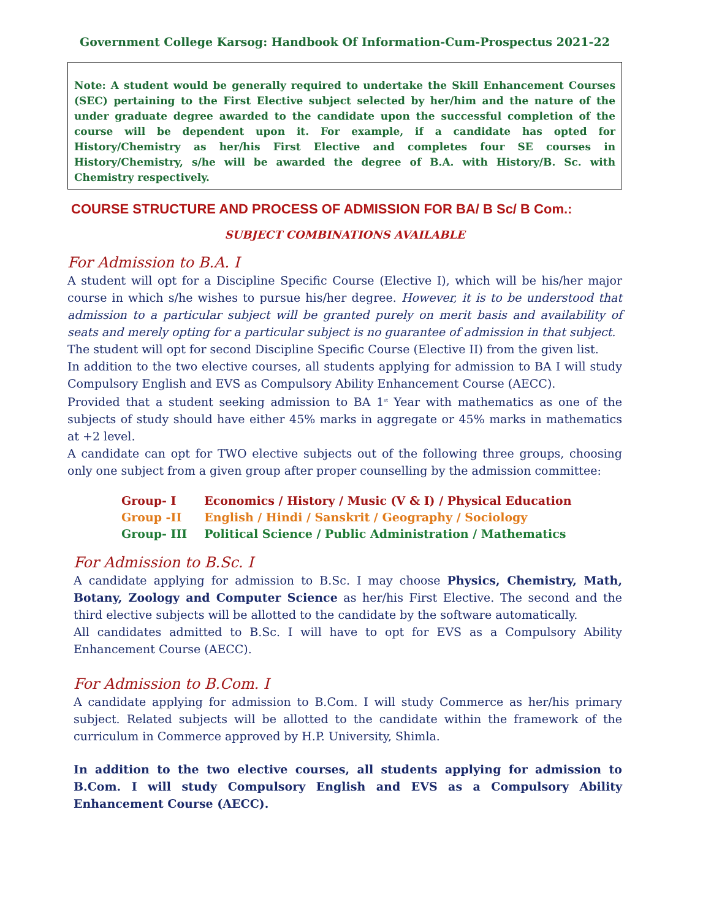Government College Karsog: Handbook Of Information-Cum-Prospectus 2021-22
Note: A student would be generally required to undertake the Skill Enhancement Courses (SEC) pertaining to the First Elective subject selected by her/him and the nature of the under graduate degree awarded to the candidate upon the successful completion of the course will be dependent upon it. For example, if a candidate has opted for History/Chemistry as her/his First Elective and completes four SE courses in History/Chemistry, s/he will be awarded the degree of B.A. with History/B. Sc. with Chemistry respectively.
COURSE STRUCTURE AND PROCESS OF ADMISSION FOR BA/ B Sc/ B Com.:
SUBJECT COMBINATIONS AVAILABLE
For Admission to B.A. I
A student will opt for a Discipline Specific Course (Elective I), which will be his/her major course in which s/he wishes to pursue his/her degree. However, it is to be understood that admission to a particular subject will be granted purely on merit basis and availability of seats and merely opting for a particular subject is no guarantee of admission in that subject.
The student will opt for second Discipline Specific Course (Elective II) from the given list.
In addition to the two elective courses, all students applying for admission to BA I will study Compulsory English and EVS as Compulsory Ability Enhancement Course (AECC).
Provided that a student seeking admission to BA 1<sup>st</sup> Year with mathematics as one of the subjects of study should have either 45% marks in aggregate or 45% marks in mathematics at +2 level.
A candidate can opt for TWO elective subjects out of the following three groups, choosing only one subject from a given group after proper counselling by the admission committee:
| Group- I | Economics / History / Music (V & I) / Physical Education |
| Group -II | English / Hindi / Sanskrit / Geography / Sociology |
| Group- III | Political Science / Public Administration / Mathematics |
For Admission to B.Sc. I
A candidate applying for admission to B.Sc. I may choose Physics, Chemistry, Math, Botany, Zoology and Computer Science as her/his First Elective. The second and the third elective subjects will be allotted to the candidate by the software automatically.
All candidates admitted to B.Sc. I will have to opt for EVS as a Compulsory Ability Enhancement Course (AECC).
For Admission to B.Com. I
A candidate applying for admission to B.Com. I will study Commerce as her/his primary subject. Related subjects will be allotted to the candidate within the framework of the curriculum in Commerce approved by H.P. University, Shimla.
In addition to the two elective courses, all students applying for admission to B.Com. I will study Compulsory English and EVS as a Compulsory Ability Enhancement Course (AECC).